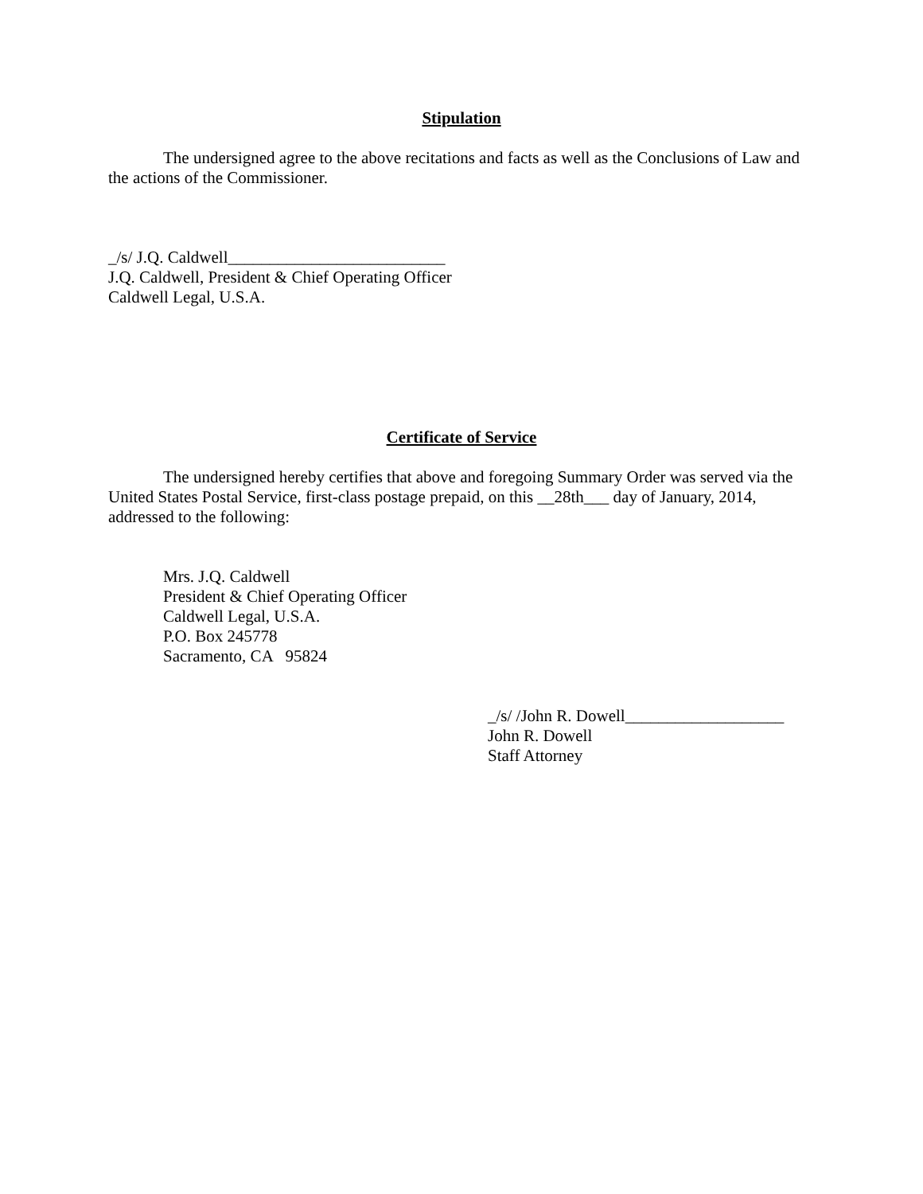Stipulation
The undersigned agree to the above recitations and facts as well as the Conclusions of Law and the actions of the Commissioner.
_/s/ J.Q. Caldwell__________________________
J.Q. Caldwell, President & Chief Operating Officer
Caldwell Legal, U.S.A.
Certificate of Service
The undersigned hereby certifies that above and foregoing Summary Order was served via the United States Postal Service, first-class postage prepaid, on this __28th___ day of January, 2014, addressed to the following:
Mrs. J.Q. Caldwell
President & Chief Operating Officer
Caldwell Legal, U.S.A.
P.O. Box 245778
Sacramento, CA 95824
_/s/ /John R. Dowell___________________
John R. Dowell
Staff Attorney